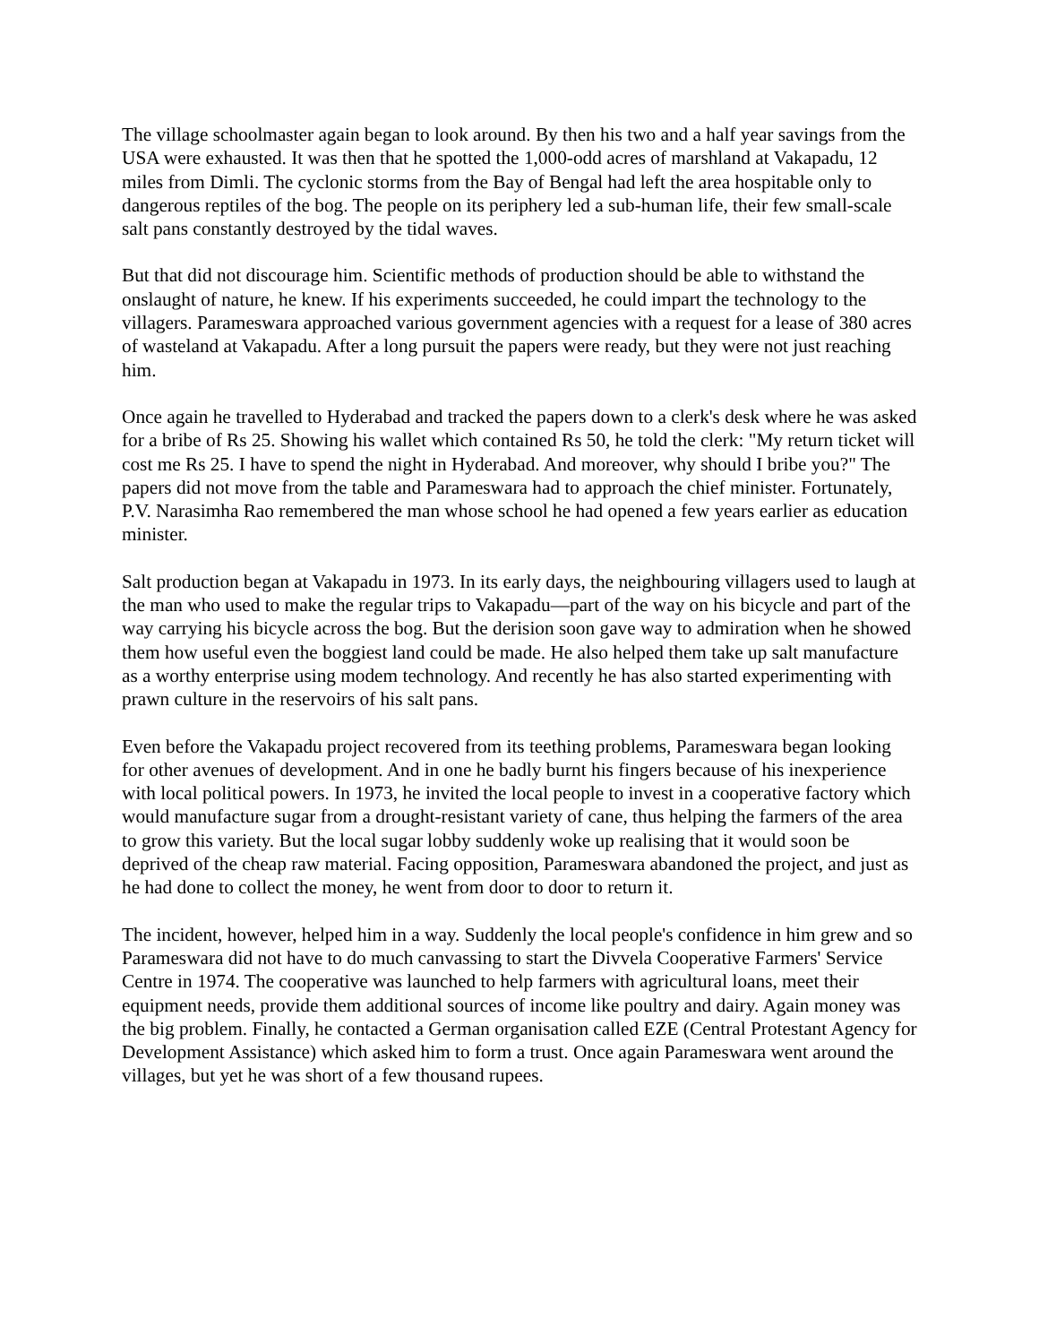The village schoolmaster again began to look around. By then his two and a half year savings from the USA were exhausted. It was then that he spotted the 1,000-odd acres of marshland at Vakapadu, 12 miles from Dimli. The cyclonic storms from the Bay of Bengal had left the area hospitable only to dangerous reptiles of the bog. The people on its periphery led a sub-human life, their few small-scale salt pans constantly destroyed by the tidal waves.
But that did not discourage him. Scientific methods of production should be able to withstand the onslaught of nature, he knew. If his experiments succeeded, he could impart the technology to the villagers. Parameswara approached various government agencies with a request for a lease of 380 acres of wasteland at Vakapadu. After a long pursuit the papers were ready, but they were not just reaching him.
Once again he travelled to Hyderabad and tracked the papers down to a clerk's desk where he was asked for a bribe of Rs 25. Showing his wallet which contained Rs 50, he told the clerk: "My return ticket will cost me Rs 25. I have to spend the night in Hyderabad. And moreover, why should I bribe you?" The papers did not move from the table and Parameswara had to approach the chief minister. Fortunately, P.V. Narasimha Rao remembered the man whose school he had opened a few years earlier as education minister.
Salt production began at Vakapadu in 1973. In its early days, the neighbouring villagers used to laugh at the man who used to make the regular trips to Vakapadu—part of the way on his bicycle and part of the way carrying his bicycle across the bog. But the derision soon gave way to admiration when he showed them how useful even the boggiest land could be made. He also helped them take up salt manufacture as a worthy enterprise using modem technology. And recently he has also started experimenting with prawn culture in the reservoirs of his salt pans.
Even before the Vakapadu project recovered from its teething problems, Parameswara began looking for other avenues of development. And in one he badly burnt his fingers because of his inexperience with local political powers. In 1973, he invited the local people to invest in a cooperative factory which would manufacture sugar from a drought-resistant variety of cane, thus helping the farmers of the area to grow this variety. But the local sugar lobby suddenly woke up realising that it would soon be deprived of the cheap raw material. Facing opposition, Parameswara abandoned the project, and just as he had done to collect the money, he went from door to door to return it.
The incident, however, helped him in a way. Suddenly the local people's confidence in him grew and so Parameswara did not have to do much canvassing to start the Divvela Cooperative Farmers' Service Centre in 1974. The cooperative was launched to help farmers with agricultural loans, meet their equipment needs, provide them additional sources of income like poultry and dairy. Again money was the big problem. Finally, he contacted a German organisation called EZE (Central Protestant Agency for Development Assistance) which asked him to form a trust. Once again Parameswara went around the villages, but yet he was short of a few thousand rupees.